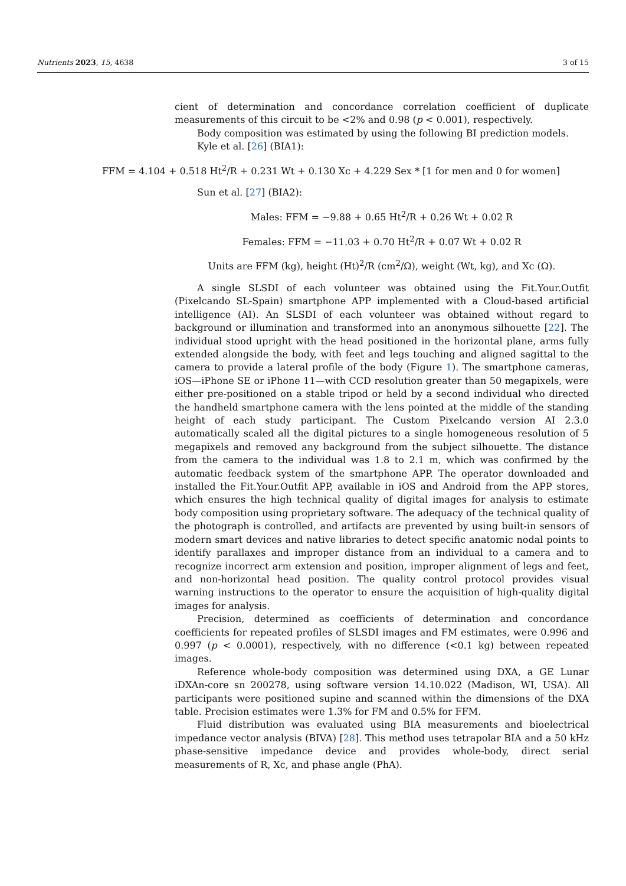Nutrients 2023, 15, 4638 3 of 15
cient of determination and concordance correlation coefficient of duplicate measurements of this circuit to be <2% and 0.98 (p < 0.001), respectively.
Body composition was estimated by using the following BI prediction models.
Kyle et al. [26] (BIA1):
FFM = 4.104 + 0.518 Ht<sup>2</sup>/R + 0.231 Wt + 0.130 Xc + 4.229 Sex * [1 for men and 0 for women]
Sun et al. [27] (BIA2):
Males: FFM = −9.88 + 0.65 Ht<sup>2</sup>/R + 0.26 Wt + 0.02 R
Females: FFM = −11.03 + 0.70 Ht<sup>2</sup>/R + 0.07 Wt + 0.02 R
Units are FFM (kg), height (Ht)<sup>2</sup>/R (cm<sup>2</sup>/Ω), weight (Wt, kg), and Xc (Ω).
A single SLSDI of each volunteer was obtained using the Fit.Your.Outfit (Pixelcando SL-Spain) smartphone APP implemented with a Cloud-based artificial intelligence (AI). An SLSDI of each volunteer was obtained without regard to background or illumination and transformed into an anonymous silhouette [22]. The individual stood upright with the head positioned in the horizontal plane, arms fully extended alongside the body, with feet and legs touching and aligned sagittal to the camera to provide a lateral profile of the body (Figure 1). The smartphone cameras, iOS—iPhone SE or iPhone 11—with CCD resolution greater than 50 megapixels, were either pre-positioned on a stable tripod or held by a second individual who directed the handheld smartphone camera with the lens pointed at the middle of the standing height of each study participant. The Custom Pixelcando version AI 2.3.0 automatically scaled all the digital pictures to a single homogeneous resolution of 5 megapixels and removed any background from the subject silhouette. The distance from the camera to the individual was 1.8 to 2.1 m, which was confirmed by the automatic feedback system of the smartphone APP. The operator downloaded and installed the Fit.Your.Outfit APP, available in iOS and Android from the APP stores, which ensures the high technical quality of digital images for analysis to estimate body composition using proprietary software. The adequacy of the technical quality of the photograph is controlled, and artifacts are prevented by using built-in sensors of modern smart devices and native libraries to detect specific anatomic nodal points to identify parallaxes and improper distance from an individual to a camera and to recognize incorrect arm extension and position, improper alignment of legs and feet, and non-horizontal head position. The quality control protocol provides visual warning instructions to the operator to ensure the acquisition of high-quality digital images for analysis.
Precision, determined as coefficients of determination and concordance coefficients for repeated profiles of SLSDI images and FM estimates, were 0.996 and 0.997 (p < 0.0001), respectively, with no difference (<0.1 kg) between repeated images.
Reference whole-body composition was determined using DXA, a GE Lunar iDXAn-core sn 200278, using software version 14.10.022 (Madison, WI, USA). All participants were positioned supine and scanned within the dimensions of the DXA table. Precision estimates were 1.3% for FM and 0.5% for FFM.
Fluid distribution was evaluated using BIA measurements and bioelectrical impedance vector analysis (BIVA) [28]. This method uses tetrapolar BIA and a 50 kHz phase-sensitive impedance device and provides whole-body, direct serial measurements of R, Xc, and phase angle (PhA).